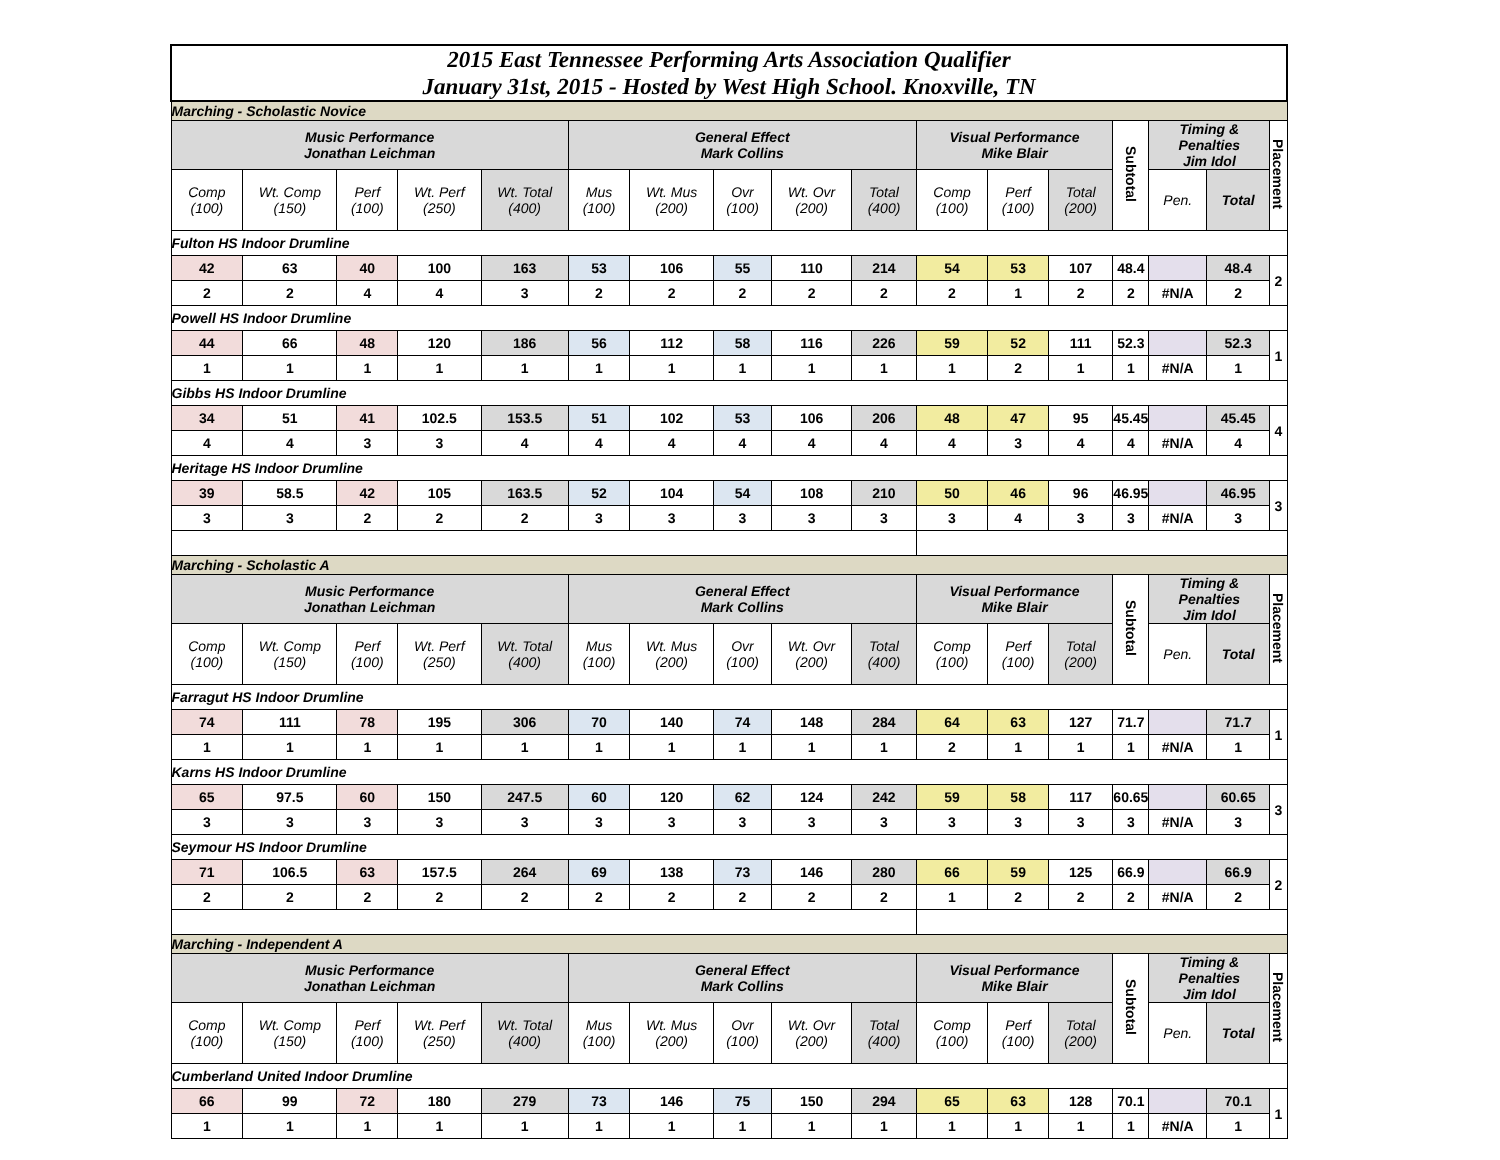| 2015 East Tennessee Performing Arts Association Qualifier January 31st, 2015 - Hosted by West High School. Knoxville, TN | | | | | | | | | | | | | | | | |
| Marching - Scholastic Novice | | | | | | | | | | | | | | | | |
| Music Performance Jonathan Leichman | | | | | General Effect Mark Collins | | | | | Visual Performance Mike Blair | | | Subtotal | Timing & Penalties Jim Idol | | Placement |
| Comp (100) | Wt. Comp (150) | Perf (100) | Wt. Perf (250) | Wt. Total (400) | Mus (100) | Wt. Mus (200) | Ovr (100) | Wt. Ovr (200) | Total (400) | Comp (100) | Perf (100) | Total (200) | | Pen. | Total | |
| Fulton HS Indoor Drumline | | | | | | | | | | | | | | | | |
| 42 | 63 | 40 | 100 | 163 | 53 | 106 | 55 | 110 | 214 | 54 | 53 | 107 | 48.4 | | 48.4 | 2 |
| 2 | 2 | 4 | 4 | 3 | 2 | 2 | 2 | 2 | 2 | 2 | 1 | 2 | 2 | #N/A | 2 | |
| Powell HS Indoor Drumline | | | | | | | | | | | | | | | | |
| 44 | 66 | 48 | 120 | 186 | 56 | 112 | 58 | 116 | 226 | 59 | 52 | 111 | 52.3 | | 52.3 | 1 |
| 1 | 1 | 1 | 1 | 1 | 1 | 1 | 1 | 1 | 1 | 1 | 2 | 1 | 1 | #N/A | 1 | |
| Gibbs HS Indoor Drumline | | | | | | | | | | | | | | | | |
| 34 | 51 | 41 | 102.5 | 153.5 | 51 | 102 | 53 | 106 | 206 | 48 | 47 | 95 | 45.45 | | 45.45 | 4 |
| 4 | 4 | 3 | 3 | 4 | 4 | 4 | 4 | 4 | 4 | 4 | 3 | 4 | 4 | #N/A | 4 | |
| Heritage HS Indoor Drumline | | | | | | | | | | | | | | | | |
| 39 | 58.5 | 42 | 105 | 163.5 | 52 | 104 | 54 | 108 | 210 | 50 | 46 | 96 | 46.95 | | 46.95 | 3 |
| 3 | 3 | 2 | 2 | 2 | 3 | 3 | 3 | 3 | 3 | 3 | 4 | 3 | 3 | #N/A | 3 | |
| Marching - Scholastic A | | | | | | | | | | | | | | | | |
| Music Performance Jonathan Leichman | | | | | General Effect Mark Collins | | | | | Visual Performance Mike Blair | | | Subtotal | Timing & Penalties Jim Idol | | Placement |
| Comp (100) | Wt. Comp (150) | Perf (100) | Wt. Perf (250) | Wt. Total (400) | Mus (100) | Wt. Mus (200) | Ovr (100) | Wt. Ovr (200) | Total (400) | Comp (100) | Perf (100) | Total (200) | | Pen. | Total | |
| Farragut HS Indoor Drumline | | | | | | | | | | | | | | | | |
| 74 | 111 | 78 | 195 | 306 | 70 | 140 | 74 | 148 | 284 | 64 | 63 | 127 | 71.7 | | 71.7 | 1 |
| 1 | 1 | 1 | 1 | 1 | 1 | 1 | 1 | 1 | 1 | 2 | 1 | 1 | 1 | #N/A | 1 | |
| Karns HS Indoor Drumline | | | | | | | | | | | | | | | | |
| 65 | 97.5 | 60 | 150 | 247.5 | 60 | 120 | 62 | 124 | 242 | 59 | 58 | 117 | 60.65 | | 60.65 | 3 |
| 3 | 3 | 3 | 3 | 3 | 3 | 3 | 3 | 3 | 3 | 3 | 3 | 3 | 3 | #N/A | 3 | |
| Seymour HS Indoor Drumline | | | | | | | | | | | | | | | | |
| 71 | 106.5 | 63 | 157.5 | 264 | 69 | 138 | 73 | 146 | 280 | 66 | 59 | 125 | 66.9 | | 66.9 | 2 |
| 2 | 2 | 2 | 2 | 2 | 2 | 2 | 2 | 2 | 2 | 1 | 2 | 2 | 2 | #N/A | 2 | |
| Marching - Independent A | | | | | | | | | | | | | | | | |
| Music Performance Jonathan Leichman | | | | | General Effect Mark Collins | | | | | Visual Performance Mike Blair | | | Subtotal | Timing & Penalties Jim Idol | | Placement |
| Comp (100) | Wt. Comp (150) | Perf (100) | Wt. Perf (250) | Wt. Total (400) | Mus (100) | Wt. Mus (200) | Ovr (100) | Wt. Ovr (200) | Total (400) | Comp (100) | Perf (100) | Total (200) | | Pen. | Total | |
| Cumberland United Indoor Drumline | | | | | | | | | | | | | | | | |
| 66 | 99 | 72 | 180 | 279 | 73 | 146 | 75 | 150 | 294 | 65 | 63 | 128 | 70.1 | | 70.1 | 1 |
| 1 | 1 | 1 | 1 | 1 | 1 | 1 | 1 | 1 | 1 | 1 | 1 | 1 | 1 | #N/A | 1 | |